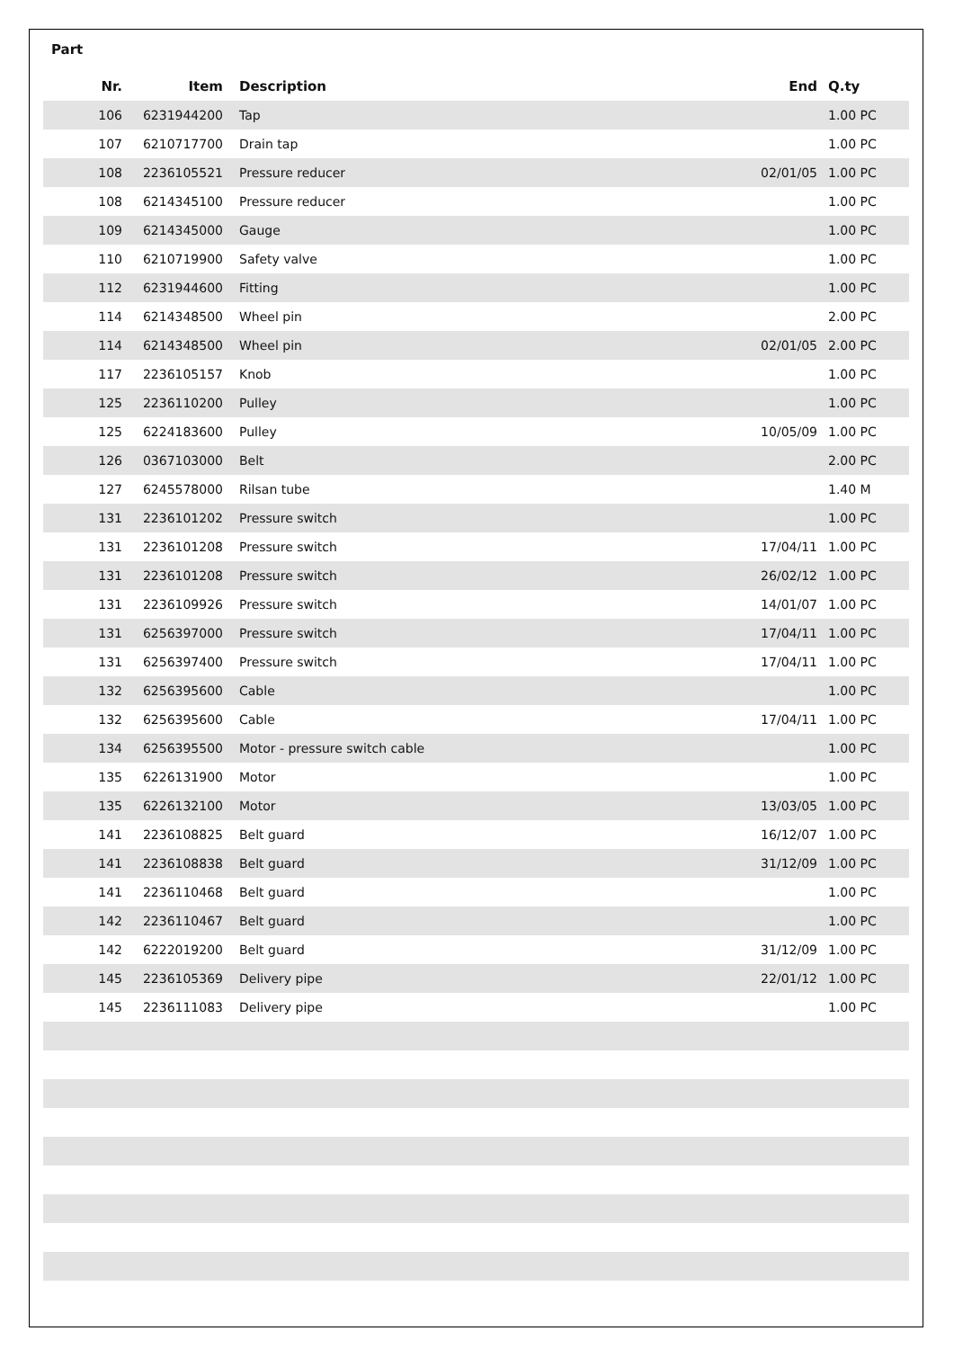Part
| Nr. | Item | Description | End | Q.ty |
| --- | --- | --- | --- | --- |
| 106 | 6231944200 | Tap | | 1.00 PC |
| 107 | 6210717700 | Drain tap | | 1.00 PC |
| 108 | 2236105521 | Pressure reducer | 02/01/05 | 1.00 PC |
| 108 | 6214345100 | Pressure reducer | | 1.00 PC |
| 109 | 6214345000 | Gauge | | 1.00 PC |
| 110 | 6210719900 | Safety valve | | 1.00 PC |
| 112 | 6231944600 | Fitting | | 1.00 PC |
| 114 | 6214348500 | Wheel pin | | 2.00 PC |
| 114 | 6214348500 | Wheel pin | 02/01/05 | 2.00 PC |
| 117 | 2236105157 | Knob | | 1.00 PC |
| 125 | 2236110200 | Pulley | | 1.00 PC |
| 125 | 6224183600 | Pulley | 10/05/09 | 1.00 PC |
| 126 | 0367103000 | Belt | | 2.00 PC |
| 127 | 6245578000 | Rilsan tube | | 1.40 M |
| 131 | 2236101202 | Pressure switch | | 1.00 PC |
| 131 | 2236101208 | Pressure switch | 17/04/11 | 1.00 PC |
| 131 | 2236101208 | Pressure switch | 26/02/12 | 1.00 PC |
| 131 | 2236109926 | Pressure switch | 14/01/07 | 1.00 PC |
| 131 | 6256397000 | Pressure switch | 17/04/11 | 1.00 PC |
| 131 | 6256397400 | Pressure switch | 17/04/11 | 1.00 PC |
| 132 | 6256395600 | Cable | | 1.00 PC |
| 132 | 6256395600 | Cable | 17/04/11 | 1.00 PC |
| 134 | 6256395500 | Motor - pressure switch cable | | 1.00 PC |
| 135 | 6226131900 | Motor | | 1.00 PC |
| 135 | 6226132100 | Motor | 13/03/05 | 1.00 PC |
| 141 | 2236108825 | Belt guard | 16/12/07 | 1.00 PC |
| 141 | 2236108838 | Belt guard | 31/12/09 | 1.00 PC |
| 141 | 2236110468 | Belt guard | | 1.00 PC |
| 142 | 2236110467 | Belt guard | | 1.00 PC |
| 142 | 6222019200 | Belt guard | 31/12/09 | 1.00 PC |
| 145 | 2236105369 | Delivery pipe | 22/01/12 | 1.00 PC |
| 145 | 2236111083 | Delivery pipe | | 1.00 PC |